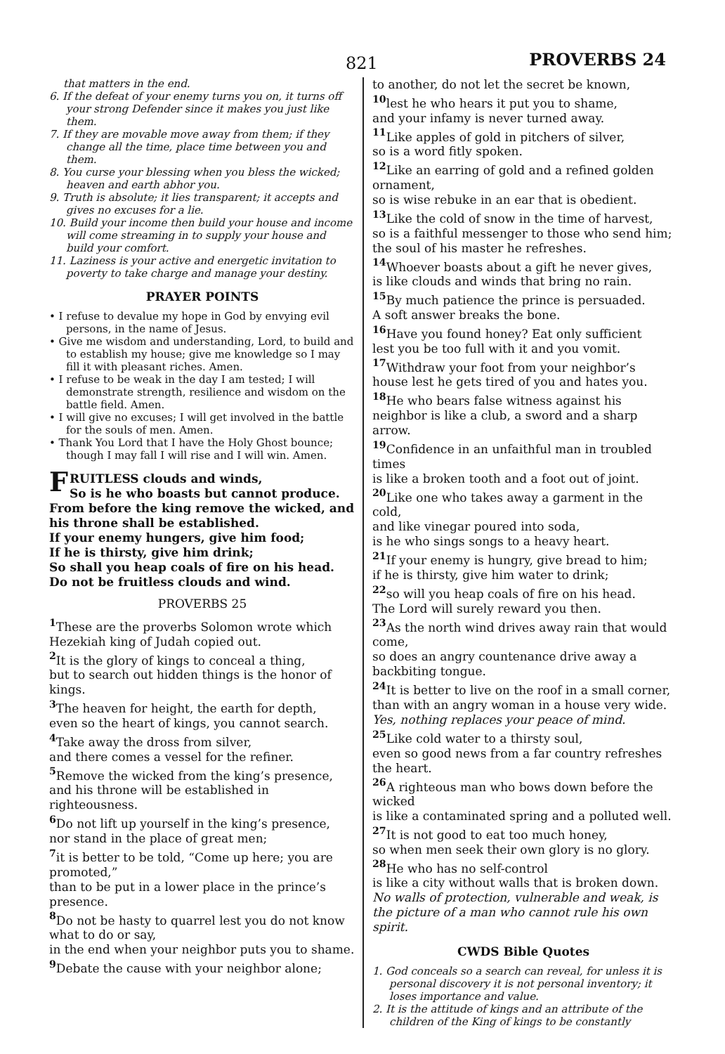821 PROVERBS 24
that matters in the end.
6. If the defeat of your enemy turns you on, it turns off your strong Defender since it makes you just like them.
7. If they are movable move away from them; if they change all the time, place time between you and them.
8. You curse your blessing when you bless the wicked; heaven and earth abhor you.
9. Truth is absolute; it lies transparent; it accepts and gives no excuses for a lie.
10. Build your income then build your house and income will come streaming in to supply your house and build your comfort.
11. Laziness is your active and energetic invitation to poverty to take charge and manage your destiny.
PRAYER POINTS
• I refuse to devalue my hope in God by envying evil persons, in the name of Jesus.
• Give me wisdom and understanding, Lord, to build and to establish my house; give me knowledge so I may fill it with pleasant riches. Amen.
• I refuse to be weak in the day I am tested; I will demonstrate strength, resilience and wisdom on the battle field. Amen.
• I will give no excuses; I will get involved in the battle for the souls of men. Amen.
• Thank You Lord that I have the Holy Ghost bounce; though I may fall I will rise and I will win. Amen.
FRUITLESS clouds and winds,
So is he who boasts but cannot produce.
From before the king remove the wicked, and his throne shall be established.
If your enemy hungers, give him food;
If he is thirsty, give him drink;
So shall you heap coals of fire on his head.
Do not be fruitless clouds and wind.
PROVERBS 25
<sup>1</sup> These are the proverbs Solomon wrote which Hezekiah king of Judah copied out.
<sup>2</sup> It is the glory of kings to conceal a thing,
but to search out hidden things is the honor of kings.
<sup>3</sup> The heaven for height, the earth for depth,
even so the heart of kings, you cannot search.
<sup>4</sup> Take away the dross from silver,
and there comes a vessel for the refiner.
<sup>5</sup> Remove the wicked from the king’s presence,
and his throne will be established in righteousness.
<sup>6</sup> Do not lift up yourself in the king’s presence,
nor stand in the place of great men;
<sup>7</sup> it is better to be told, “Come up here; you are promoted,”
than to be put in a lower place in the prince’s presence.
<sup>8</sup> Do not be hasty to quarrel lest you do not know what to do or say,
in the end when your neighbor puts you to shame.
<sup>9</sup> Debate the cause with your neighbor alone;
to another, do not let the secret be known,
<sup>10</sup> lest he who hears it put you to shame,
and your infamy is never turned away.
<sup>11</sup> Like apples of gold in pitchers of silver,
so is a word fitly spoken.
<sup>12</sup> Like an earring of gold and a refined golden ornament,
so is wise rebuke in an ear that is obedient.
<sup>13</sup> Like the cold of snow in the time of harvest,
so is a faithful messenger to those who send him;
the soul of his master he refreshes.
<sup>14</sup> Whoever boasts about a gift he never gives,
is like clouds and winds that bring no rain.
<sup>15</sup> By much patience the prince is persuaded.
A soft answer breaks the bone.
<sup>16</sup> Have you found honey? Eat only sufficient
lest you be too full with it and you vomit.
<sup>17</sup> Withdraw your foot from your neighbor’s house lest he gets tired of you and hates you.
<sup>18</sup> He who bears false witness against his neighbor is like a club, a sword and a sharp arrow.
<sup>19</sup> Confidence in an unfaithful man in troubled times
is like a broken tooth and a foot out of joint.
<sup>20</sup> Like one who takes away a garment in the cold,
and like vinegar poured into soda,
is he who sings songs to a heavy heart.
<sup>21</sup> If your enemy is hungry, give bread to him;
if he is thirsty, give him water to drink;
<sup>22</sup> so will you heap coals of fire on his head.
The Lord will surely reward you then.
<sup>23</sup> As the north wind drives away rain that would come,
so does an angry countenance drive away a backbiting tongue.
<sup>24</sup> It is better to live on the roof in a small corner,
than with an angry woman in a house very wide.
Yes, nothing replaces your peace of mind.
<sup>25</sup> Like cold water to a thirsty soul,
even so good news from a far country refreshes the heart.
<sup>26</sup> A righteous man who bows down before the wicked
is like a contaminated spring and a polluted well.
<sup>27</sup> It is not good to eat too much honey,
so when men seek their own glory is no glory.
<sup>28</sup> He who has no self-control
is like a city without walls that is broken down.
No walls of protection, vulnerable and weak, is the picture of a man who cannot rule his own spirit.
CWDS Bible Quotes
1. God conceals so a search can reveal, for unless it is personal discovery it is not personal inventory; it loses importance and value.
2. It is the attitude of kings and an attribute of the children of the King of kings to be constantly